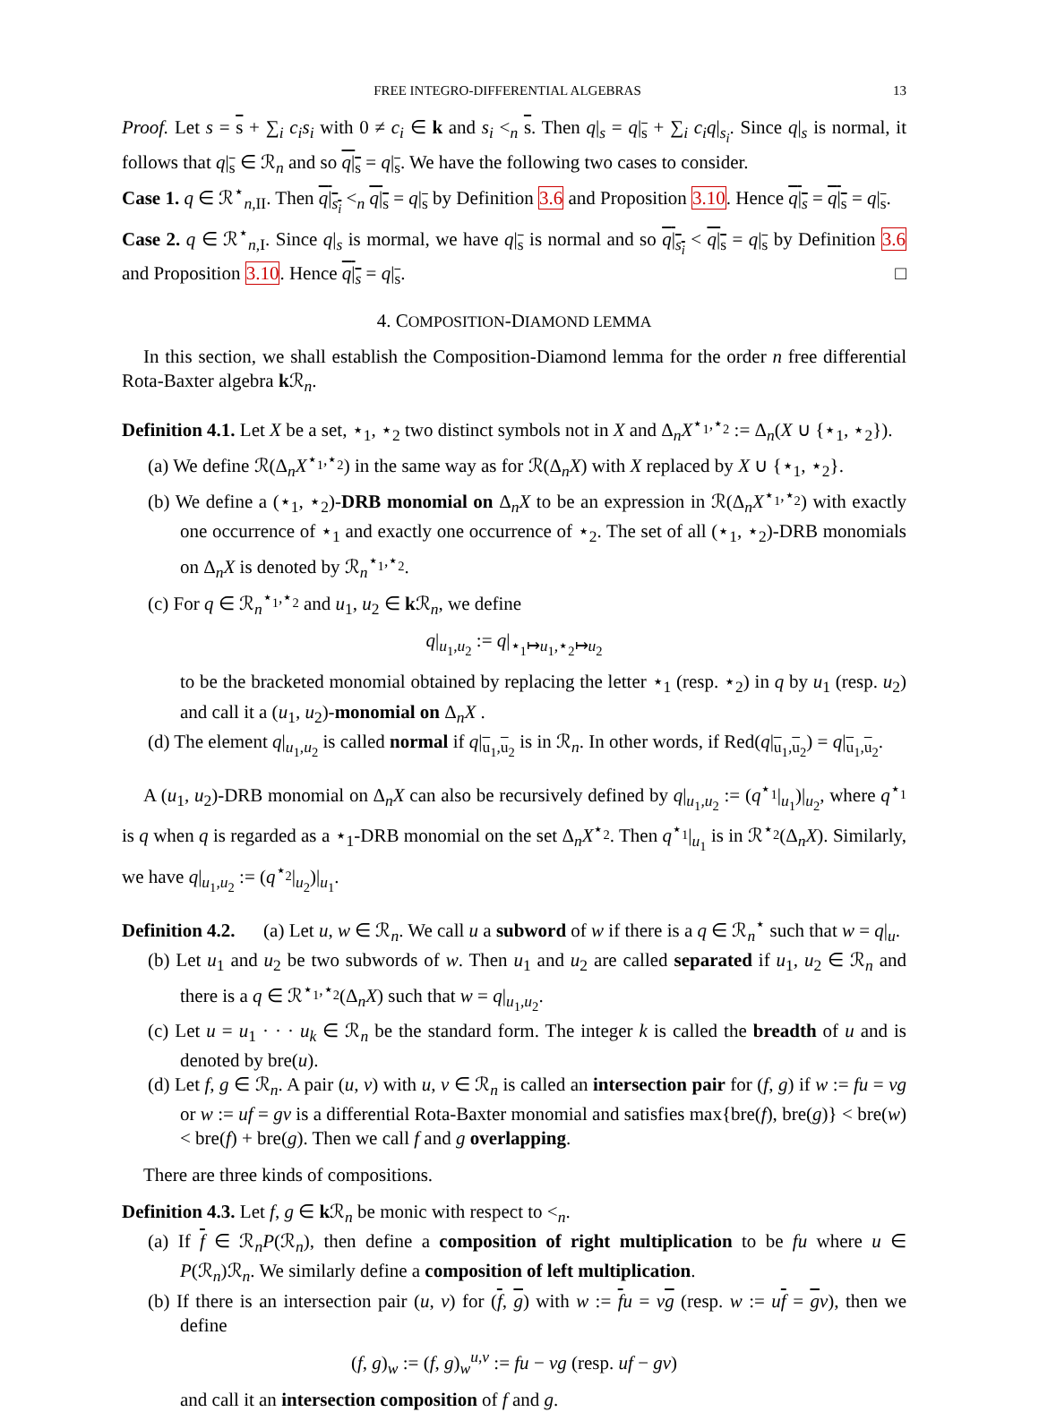FREE INTEGRO-DIFFERENTIAL ALGEBRAS 13
Proof. Let s = s + ∑<sub>i</sub> c<sub>i</sub>s<sub>i</sub> with 0 ≠ c<sub>i</sub> ∈ k and s<sub>i</sub> <<sub>n</sub> s. Then q|<sub>s</sub> = q|<sub>s</sub> + ∑<sub>i</sub> c<sub>i</sub>q|<sub>s<sub>i</sub></sub>. Since q|<sub>s</sub> is normal, it follows that q|<sub>s</sub> ∈ ℛ<sub>n</sub> and so q|<sub>s</sub> = q|<sub>s</sub>. We have the following two cases to consider.
Case 1. q ∈ ℛ<sup>⋆</sup><sub>n,II</sub>. Then q|<sub>s<sub>i</sub></sub> <<sub>n</sub> q|<sub>s</sub> = q|<sub>s</sub> by Definition 3.6 and Proposition 3.10. Hence q|<sub>s</sub> = q|<sub>s</sub> = q|<sub>s</sub>.
Case 2. q ∈ ℛ<sup>⋆</sup><sub>n,I</sub>. Since q|<sub>s</sub> is mormal, we have q|<sub>s</sub> is normal and so q|<sub>s<sub>i</sub></sub> < q|<sub>s</sub> = q|<sub>s</sub> by Definition 3.6 and Proposition 3.10. Hence q|<sub>s</sub> = q|<sub>s</sub>. □
4. COMPOSITION-DIAMOND LEMMA
In this section, we shall establish the Composition-Diamond lemma for the order n free differential Rota-Baxter algebra k ℛ<sub>n</sub>.
Definition 4.1. Let X be a set, ⋆<sub>1</sub>, ⋆<sub>2</sub> two distinct symbols not in X and Δ<sub>n</sub>X<sup>⋆<sub>1</sub>,⋆<sub>2</sub></sup> := Δ<sub>n</sub>(X ∪ {⋆<sub>1</sub>, ⋆<sub>2</sub>}).
(a) We define ℛ(Δ<sub>n</sub>X<sup>⋆<sub>1</sub>,⋆<sub>2</sub></sup>) in the same way as for ℛ(Δ<sub>n</sub>X) with X replaced by X ∪ {⋆<sub>1</sub>, ⋆<sub>2</sub>}.
(b) We define a (⋆<sub>1</sub>, ⋆<sub>2</sub>)-DRB monomial on Δ<sub>n</sub>X to be an expression in ℛ(Δ<sub>n</sub>X<sup>⋆<sub>1</sub>,⋆<sub>2</sub></sup>) with exactly one occurrence of ⋆<sub>1</sub> and exactly one occurrence of ⋆<sub>2</sub>. The set of all (⋆<sub>1</sub>, ⋆<sub>2</sub>)-DRB monomials on Δ<sub>n</sub>X is denoted by ℛ<sub>n</sub><sup>⋆<sub>1</sub>,⋆<sub>2</sub></sup>.
(c) For q ∈ ℛ<sub>n</sub><sup>⋆<sub>1</sub>,⋆<sub>2</sub></sup> and u<sub>1</sub>, u<sub>2</sub> ∈ k ℛ<sub>n</sub>, we define
q|<sub>u<sub>1</sub>,u<sub>2</sub></sub> := q|<sub>⋆<sub>1</sub>↦u<sub>1</sub>,⋆<sub>2</sub>↦u<sub>2</sub></sub>
to be the bracketed monomial obtained by replacing the letter ⋆<sub>1</sub> (resp. ⋆<sub>2</sub>) in q by u<sub>1</sub> (resp. u<sub>2</sub>) and call it a (u<sub>1</sub>, u<sub>2</sub>)-monomial on Δ<sub>n</sub>X .
(d) The element q|<sub>u<sub>1</sub>,u<sub>2</sub></sub> is called normal if q|<sub>u<sub>1</sub>,u<sub>2</sub></sub> is in ℛ<sub>n</sub>. In other words, if Red(q|<sub>u<sub>1</sub>,u<sub>2</sub></sub>) = q|<sub>u<sub>1</sub>,u<sub>2</sub></sub>.
A (u<sub>1</sub>, u<sub>2</sub>)-DRB monomial on Δ<sub>n</sub>X can also be recursively defined by q|<sub>u<sub>1</sub>,u<sub>2</sub></sub> := (q<sup>⋆<sub>1</sub></sup>|<sub>u<sub>1</sub></sub>)|<sub>u<sub>2</sub></sub>, where q<sup>⋆<sub>1</sub></sup> is q when q is regarded as a ⋆<sub>1</sub>-DRB monomial on the set Δ<sub>n</sub>X<sup>⋆<sub>2</sub></sup>. Then q<sup>⋆<sub>1</sub></sup>|<sub>u<sub>1</sub></sub> is in ℛ<sup>⋆<sub>2</sub></sup>(Δ<sub>n</sub>X). Similarly, we have q|<sub>u<sub>1</sub>,u<sub>2</sub></sub> := (q<sup>⋆<sub>2</sub></sup>|<sub>u<sub>2</sub></sub>)|<sub>u<sub>1</sub></sub>.
Definition 4.2. (a) Let u, w ∈ ℛ<sub>n</sub>. We call u a subword of w if there is a q ∈ ℛ<sub>n</sub><sup>⋆</sup> such that w = q|<sub>u</sub>.
(b) Let u<sub>1</sub> and u<sub>2</sub> be two subwords of w. Then u<sub>1</sub> and u<sub>2</sub> are called separated if u<sub>1</sub>, u<sub>2</sub> ∈ ℛ<sub>n</sub> and there is a q ∈ ℛ<sup>⋆<sub>1</sub>,⋆<sub>2</sub></sup>(Δ<sub>n</sub>X) such that w = q|<sub>u<sub>1</sub>,u<sub>2</sub></sub>.
(c) Let u = u<sub>1</sub> · · · u<sub>k</sub> ∈ ℛ<sub>n</sub> be the standard form. The integer k is called the breadth of u and is denoted by bre(u).
(d) Let f, g ∈ ℛ<sub>n</sub>. A pair (u, v) with u, v ∈ ℛ<sub>n</sub> is called an intersection pair for (f, g) if w := fu = vg or w := uf = gv is a differential Rota-Baxter monomial and satisfies max{bre(f), bre(g)} < bre(w) < bre(f) + bre(g). Then we call f and g overlapping.
There are three kinds of compositions.
Definition 4.3. Let f, g ∈ k ℛ<sub>n</sub> be monic with respect to <<sub>n</sub>.
(a) If f ∈ ℛ<sub>n</sub>P(ℛ<sub>n</sub>), then define a composition of right multiplication to be fu where u ∈ P(ℛ<sub>n</sub>)ℛ<sub>n</sub>. We similarly define a composition of left multiplication.
(b) If there is an intersection pair (u, v) for (f, g) with w := fu = vg (resp. w := uf = gv), then we define
(f, g)<sub>w</sub> := (f, g)<sub>w</sub><sup>u,v</sup> := fu − vg (resp. uf − gv)
and call it an intersection composition of f and g.